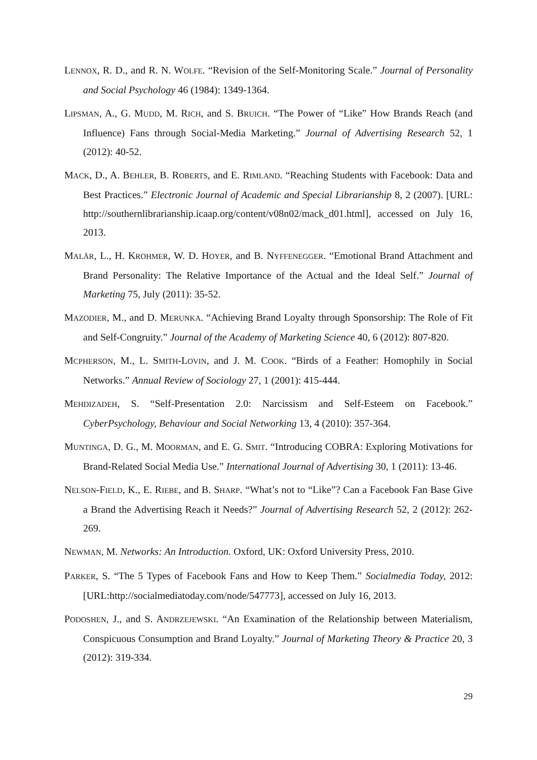LENNOX, R. D., and R. N. WOLFE. “Revision of the Self-Monitoring Scale.” Journal of Personality and Social Psychology 46 (1984): 1349-1364.
LIPSMAN, A., G. MUDD, M. RICH, and S. BRUICH. “The Power of “Like” How Brands Reach (and Influence) Fans through Social-Media Marketing.” Journal of Advertising Research 52, 1 (2012): 40-52.
MACK, D., A. BEHLER, B. ROBERTS, and E. RIMLAND. “Reaching Students with Facebook: Data and Best Practices.” Electronic Journal of Academic and Special Librarianship 8, 2 (2007). [URL: http://southernlibrarianship.icaap.org/content/v08n02/mack_d01.html], accessed on July 16, 2013.
MALÄR, L., H. KROHMER, W. D. HOYER, and B. NYFFENEGGER. “Emotional Brand Attachment and Brand Personality: The Relative Importance of the Actual and the Ideal Self.” Journal of Marketing 75, July (2011): 35-52.
MAZODIER, M., and D. MERUNKA. “Achieving Brand Loyalty through Sponsorship: The Role of Fit and Self-Congruity.” Journal of the Academy of Marketing Science 40, 6 (2012): 807-820.
MCPHERSON, M., L. SMITH-LOVIN, and J. M. COOK. “Birds of a Feather: Homophily in Social Networks.” Annual Review of Sociology 27, 1 (2001): 415-444.
MEHDIZADEH, S. “Self-Presentation 2.0: Narcissism and Self-Esteem on Facebook.” CyberPsychology, Behaviour and Social Networking 13, 4 (2010): 357-364.
MUNTINGA, D. G., M. MOORMAN, and E. G. SMIT. “Introducing COBRA: Exploring Motivations for Brand-Related Social Media Use.” International Journal of Advertising 30, 1 (2011): 13-46.
NELSON-FIELD, K., E. RIEBE, and B. SHARP. “What’s not to “Like”? Can a Facebook Fan Base Give a Brand the Advertising Reach it Needs?” Journal of Advertising Research 52, 2 (2012): 262-269.
NEWMAN, M. Networks: An Introduction. Oxford, UK: Oxford University Press, 2010.
PARKER, S. “The 5 Types of Facebook Fans and How to Keep Them.” Socialmedia Today, 2012: [URL:http://socialmediatoday.com/node/547773], accessed on July 16, 2013.
PODOSHEN, J., and S. ANDRZEJEWSKI. “An Examination of the Relationship between Materialism, Conspicuous Consumption and Brand Loyalty.” Journal of Marketing Theory & Practice 20, 3 (2012): 319-334.
29